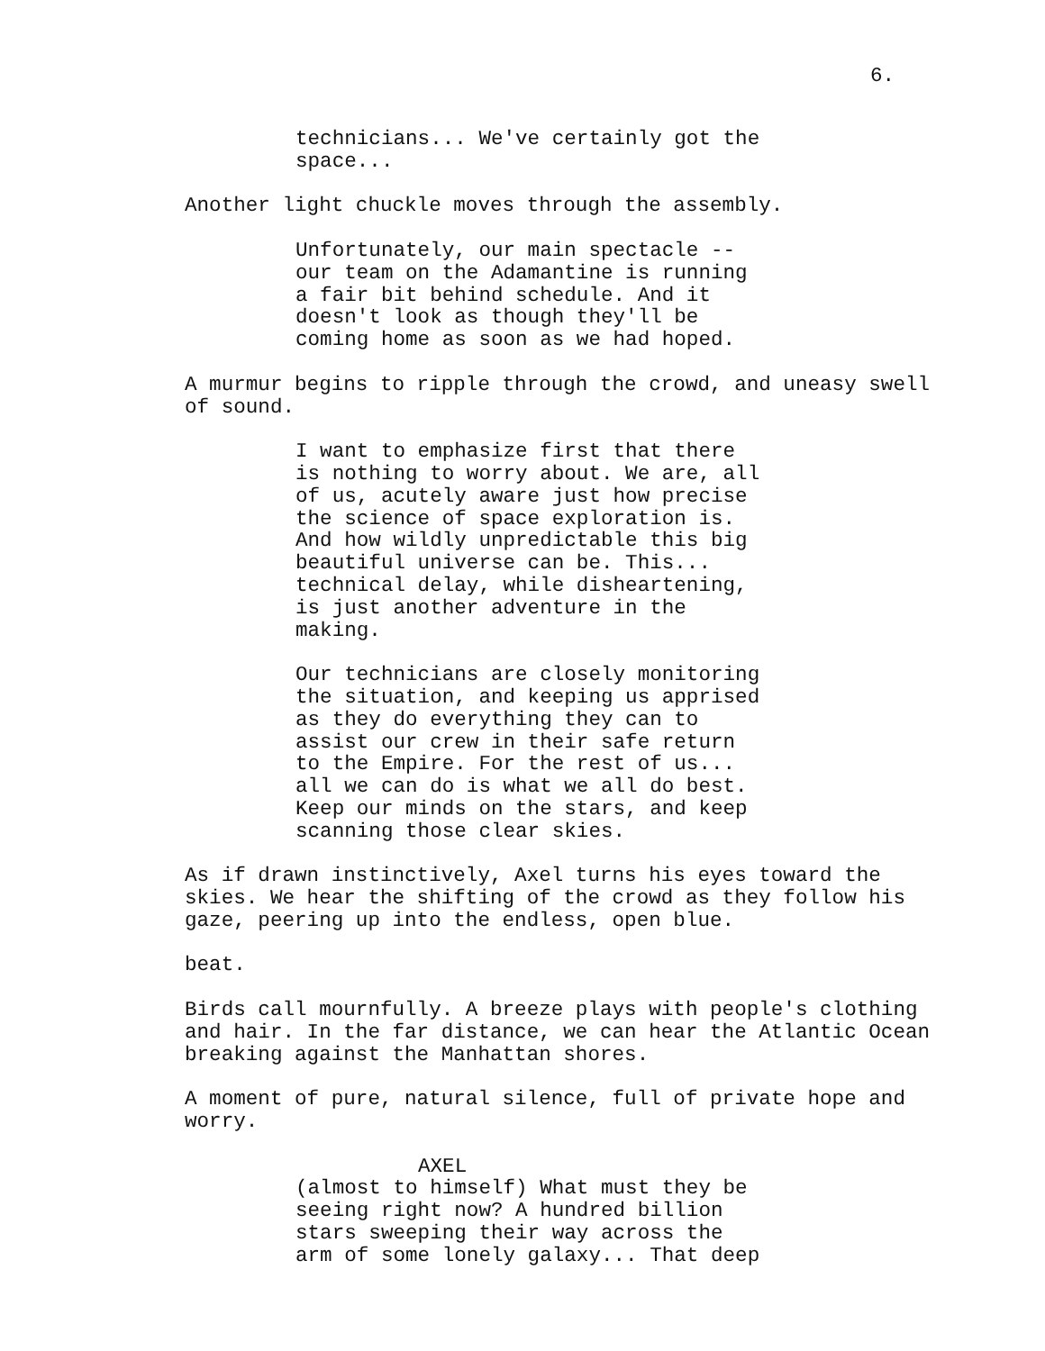6.
technicians... We've certainly got the space...
Another light chuckle moves through the assembly.
Unfortunately, our main spectacle -- our team on the Adamantine is running a fair bit behind schedule. And it doesn't look as though they'll be coming home as soon as we had hoped.
A murmur begins to ripple through the crowd, and uneasy swell of sound.
I want to emphasize first that there is nothing to worry about. We are, all of us, acutely aware just how precise the science of space exploration is. And how wildly unpredictable this big beautiful universe can be. This... technical delay, while disheartening, is just another adventure in the making.
Our technicians are closely monitoring the situation, and keeping us apprised as they do everything they can to assist our crew in their safe return to the Empire. For the rest of us... all we can do is what we all do best. Keep our minds on the stars, and keep scanning those clear skies.
As if drawn instinctively, Axel turns his eyes toward the skies. We hear the shifting of the crowd as they follow his gaze, peering up into the endless, open blue.
beat.
Birds call mournfully. A breeze plays with people's clothing and hair. In the far distance, we can hear the Atlantic Ocean breaking against the Manhattan shores.
A moment of pure, natural silence, full of private hope and worry.
AXEL
(almost to himself) What must they be seeing right now? A hundred billion stars sweeping their way across the arm of some lonely galaxy... That deep